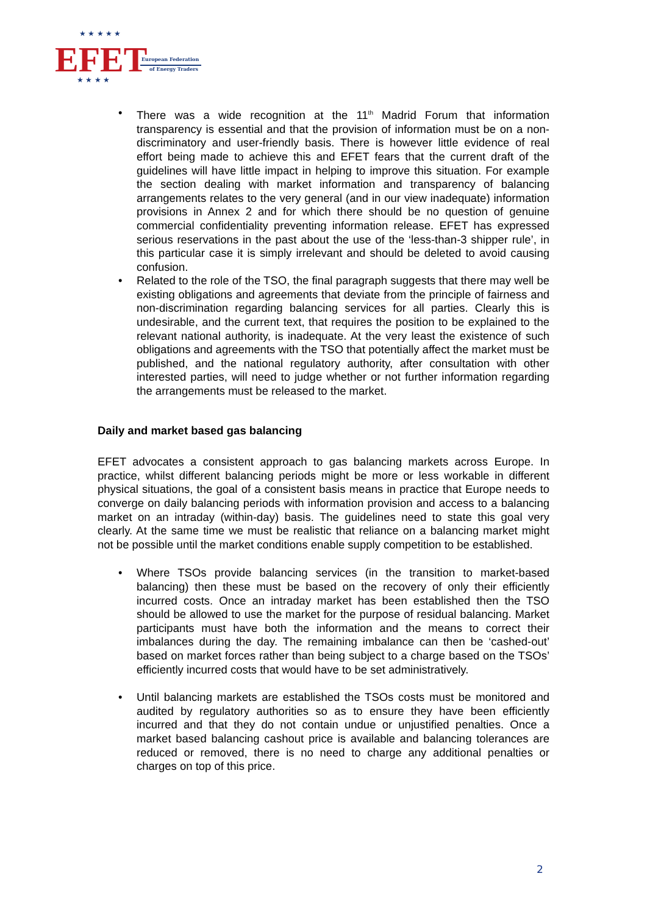EFET
European Federation
of Energy Traders
★ ★ ★ ★ ★
★ ★ ★ ★
• There was a wide recognition at the 11<sup>th</sup> Madrid Forum that information transparency is essential and that the provision of information must be on a non-discriminatory and user-friendly basis. There is however little evidence of real effort being made to achieve this and EFET fears that the current draft of the guidelines will have little impact in helping to improve this situation. For example the section dealing with market information and transparency of balancing arrangements relates to the very general (and in our view inadequate) information provisions in Annex 2 and for which there should be no question of genuine commercial confidentiality preventing information release. EFET has expressed serious reservations in the past about the use of the ‘less-than-3 shipper rule’, in this particular case it is simply irrelevant and should be deleted to avoid causing confusion.
• Related to the role of the TSO, the final paragraph suggests that there may well be existing obligations and agreements that deviate from the principle of fairness and non-discrimination regarding balancing services for all parties. Clearly this is undesirable, and the current text, that requires the position to be explained to the relevant national authority, is inadequate. At the very least the existence of such obligations and agreements with the TSO that potentially affect the market must be published, and the national regulatory authority, after consultation with other interested parties, will need to judge whether or not further information regarding the arrangements must be released to the market.
Daily and market based gas balancing
EFET advocates a consistent approach to gas balancing markets across Europe. In practice, whilst different balancing periods might be more or less workable in different physical situations, the goal of a consistent basis means in practice that Europe needs to converge on daily balancing periods with information provision and access to a balancing market on an intraday (within-day) basis. The guidelines need to state this goal very clearly. At the same time we must be realistic that reliance on a balancing market might not be possible until the market conditions enable supply competition to be established.
• Where TSOs provide balancing services (in the transition to market-based balancing) then these must be based on the recovery of only their efficiently incurred costs. Once an intraday market has been established then the TSO should be allowed to use the market for the purpose of residual balancing. Market participants must have both the information and the means to correct their imbalances during the day. The remaining imbalance can then be ‘cashed-out’ based on market forces rather than being subject to a charge based on the TSOs’ efficiently incurred costs that would have to be set administratively.
• Until balancing markets are established the TSOs costs must be monitored and audited by regulatory authorities so as to ensure they have been efficiently incurred and that they do not contain undue or unjustified penalties. Once a market based balancing cashout price is available and balancing tolerances are reduced or removed, there is no need to charge any additional penalties or charges on top of this price.
2